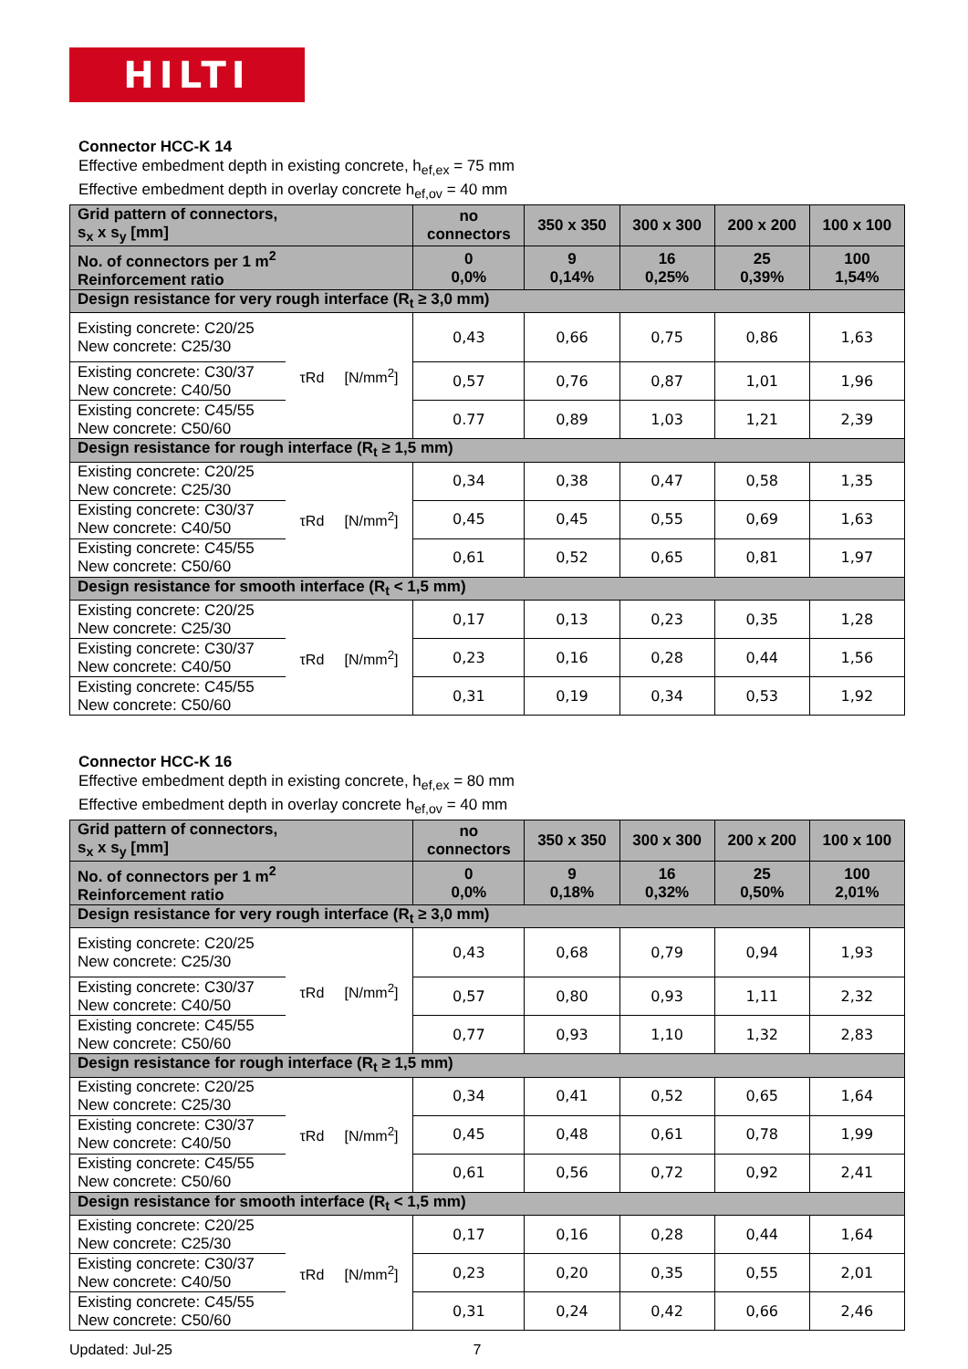HILTI
Connector HCC-K 14
Effective embedment depth in existing concrete, h<sub>ef,ex</sub> = 75 mm
Effective embedment depth in overlay concrete h<sub>ef,ov</sub> = 40 mm
| Grid pattern of connectors, s<sub>x</sub> x s<sub>y</sub> [mm] | | no connectors | 350 x 350 | 300 x 300 | 200 x 200 | 100 x 100 |
| No. of connectors per 1 m<sup>2</sup> Reinforcement ratio | | 0 0,0% | 9 0,14% | 16 0,25% | 25 0,39% | 100 1,54% |
| Design resistance for very rough interface (R<sub>t</sub> ≥ 3,0 mm) | | | | | | |
| Existing concrete: C20/25 New concrete: C25/30 | τRd [N/mm<sup>2</sup>] | 0,43 | 0,66 | 0,75 | 0,86 | 1,63 |
| Existing concrete: C30/37 New concrete: C40/50 | | 0,57 | 0,76 | 0,87 | 1,01 | 1,96 |
| Existing concrete: C45/55 New concrete: C50/60 | | 0.77 | 0,89 | 1,03 | 1,21 | 2,39 |
| Design resistance for rough interface (R<sub>t</sub> ≥ 1,5 mm) | | | | | | |
| Existing concrete: C20/25 New concrete: C25/30 | τRd [N/mm<sup>2</sup>] | 0,34 | 0,38 | 0,47 | 0,58 | 1,35 |
| Existing concrete: C30/37 New concrete: C40/50 | | 0,45 | 0,45 | 0,55 | 0,69 | 1,63 |
| Existing concrete: C45/55 New concrete: C50/60 | | 0,61 | 0,52 | 0,65 | 0,81 | 1,97 |
| Design resistance for smooth interface (R<sub>t</sub> < 1,5 mm) | | | | | | |
| Existing concrete: C20/25 New concrete: C25/30 | τRd [N/mm<sup>2</sup>] | 0,17 | 0,13 | 0,23 | 0,35 | 1,28 |
| Existing concrete: C30/37 New concrete: C40/50 | | 0,23 | 0,16 | 0,28 | 0,44 | 1,56 |
| Existing concrete: C45/55 New concrete: C50/60 | | 0,31 | 0,19 | 0,34 | 0,53 | 1,92 |
Connector HCC-K 16
Effective embedment depth in existing concrete, h<sub>ef,ex</sub> = 80 mm
Effective embedment depth in overlay concrete h<sub>ef,ov</sub> = 40 mm
| Grid pattern of connectors, s<sub>x</sub> x s<sub>y</sub> [mm] | | no connectors | 350 x 350 | 300 x 300 | 200 x 200 | 100 x 100 |
| No. of connectors per 1 m<sup>2</sup> Reinforcement ratio | | 0 0,0% | 9 0,18% | 16 0,32% | 25 0,50% | 100 2,01% |
| Design resistance for very rough interface (R<sub>t</sub> ≥ 3,0 mm) | | | | | | |
| Existing concrete: C20/25 New concrete: C25/30 | τRd [N/mm<sup>2</sup>] | 0,43 | 0,68 | 0,79 | 0,94 | 1,93 |
| Existing concrete: C30/37 New concrete: C40/50 | | 0,57 | 0,80 | 0,93 | 1,11 | 2,32 |
| Existing concrete: C45/55 New concrete: C50/60 | | 0,77 | 0,93 | 1,10 | 1,32 | 2,83 |
| Design resistance for rough interface (R<sub>t</sub> ≥ 1,5 mm) | | | | | | |
| Existing concrete: C20/25 New concrete: C25/30 | τRd [N/mm<sup>2</sup>] | 0,34 | 0,41 | 0,52 | 0,65 | 1,64 |
| Existing concrete: C30/37 New concrete: C40/50 | | 0,45 | 0,48 | 0,61 | 0,78 | 1,99 |
| Existing concrete: C45/55 New concrete: C50/60 | | 0,61 | 0,56 | 0,72 | 0,92 | 2,41 |
| Design resistance for smooth interface (R<sub>t</sub> < 1,5 mm) | | | | | | |
| Existing concrete: C20/25 New concrete: C25/30 | τRd [N/mm<sup>2</sup>] | 0,17 | 0,16 | 0,28 | 0,44 | 1,64 |
| Existing concrete: C30/37 New concrete: C40/50 | | 0,23 | 0,20 | 0,35 | 0,55 | 2,01 |
| Existing concrete: C45/55 New concrete: C50/60 | | 0,31 | 0,24 | 0,42 | 0,66 | 2,46 |
Updated: Jul-25 7